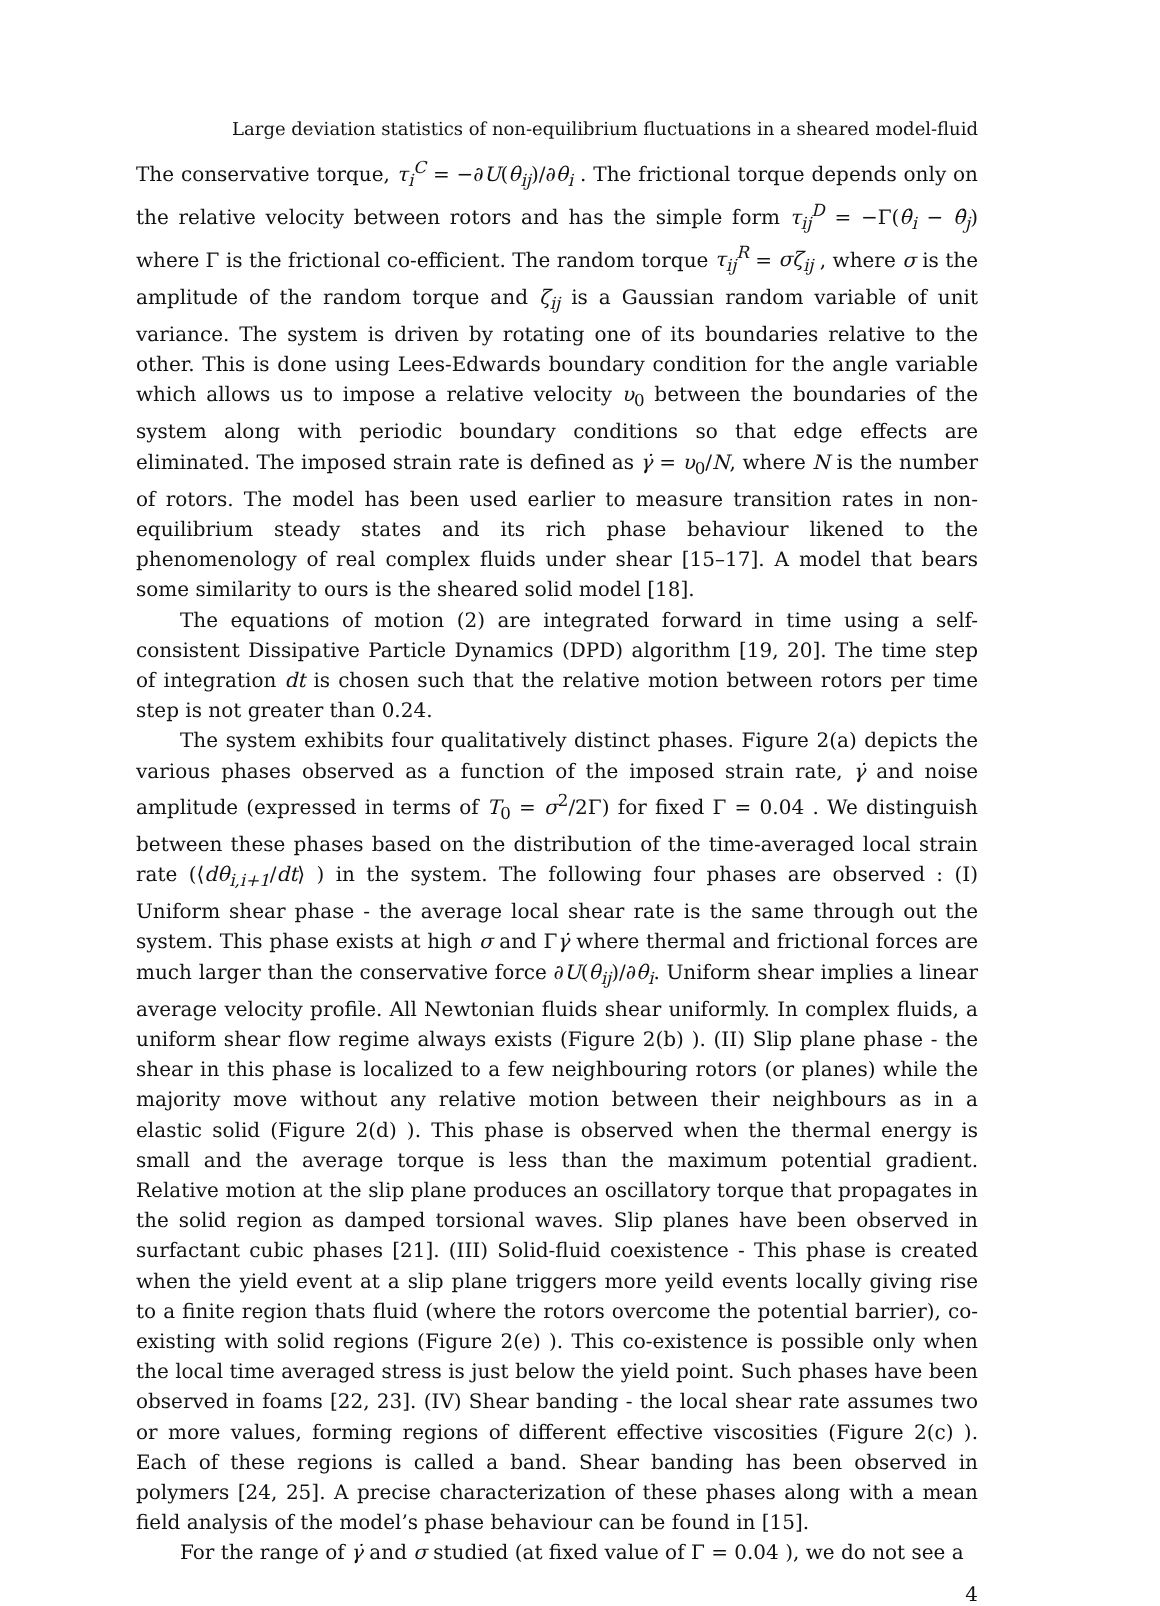Large deviation statistics of non-equilibrium fluctuations in a sheared model-fluid
The conservative torque, τ<sub>i</sub><sup>C</sup> = −∂U(θ<sub>ij</sub>)/∂θ<sub>i</sub> . The frictional torque depends only on the relative velocity between rotors and has the simple form τ<sub>ij</sub><sup>D</sup> = −Γ(θ̇<sub>i</sub> − θ̇<sub>j</sub>) where Γ is the frictional co-efficient. The random torque τ<sub>ij</sub><sup>R</sup> = σζ<sub>ij</sub> , where σ is the amplitude of the random torque and ζ<sub>ij</sub> is a Gaussian random variable of unit variance. The system is driven by rotating one of its boundaries relative to the other. This is done using Lees-Edwards boundary condition for the angle variable which allows us to impose a relative velocity υ<sub>0</sub> between the boundaries of the system along with periodic boundary conditions so that edge effects are eliminated. The imposed strain rate is defined as γ̇ = υ<sub>0</sub>/N, where N is the number of rotors. The model has been used earlier to measure transition rates in non-equilibrium steady states and its rich phase behaviour likened to the phenomenology of real complex fluids under shear [15–17]. A model that bears some similarity to ours is the sheared solid model [18].
The equations of motion (2) are integrated forward in time using a self-consistent Dissipative Particle Dynamics (DPD) algorithm [19, 20]. The time step of integration dt is chosen such that the relative motion between rotors per time step is not greater than 0.24.
The system exhibits four qualitatively distinct phases. Figure 2(a) depicts the various phases observed as a function of the imposed strain rate, γ̇ and noise amplitude (expressed in terms of T<sub>0</sub> = σ<sup>2</sup>/2Γ) for fixed Γ = 0.04 . We distinguish between these phases based on the distribution of the time-averaged local strain rate (⟨dθ<sub>i,i+1</sub>/dt⟩ ) in the system. The following four phases are observed : (I) Uniform shear phase - the average local shear rate is the same through out the system. This phase exists at high σ and Γγ̇ where thermal and frictional forces are much larger than the conservative force ∂U(θ<sub>ij</sub>)/∂θ<sub>i</sub>. Uniform shear implies a linear average velocity profile. All Newtonian fluids shear uniformly. In complex fluids, a uniform shear flow regime always exists (Figure 2(b) ). (II) Slip plane phase - the shear in this phase is localized to a few neighbouring rotors (or planes) while the majority move without any relative motion between their neighbours as in a elastic solid (Figure 2(d) ). This phase is observed when the thermal energy is small and the average torque is less than the maximum potential gradient. Relative motion at the slip plane produces an oscillatory torque that propagates in the solid region as damped torsional waves. Slip planes have been observed in surfactant cubic phases [21]. (III) Solid-fluid coexistence - This phase is created when the yield event at a slip plane triggers more yeild events locally giving rise to a finite region thats fluid (where the rotors overcome the potential barrier), co-existing with solid regions (Figure 2(e) ). This co-existence is possible only when the local time averaged stress is just below the yield point. Such phases have been observed in foams [22, 23]. (IV) Shear banding - the local shear rate assumes two or more values, forming regions of different effective viscosities (Figure 2(c) ). Each of these regions is called a band. Shear banding has been observed in polymers [24, 25]. A precise characterization of these phases along with a mean field analysis of the model’s phase behaviour can be found in [15].
For the range of γ̇ and σ studied (at fixed value of Γ = 0.04 ), we do not see a
4